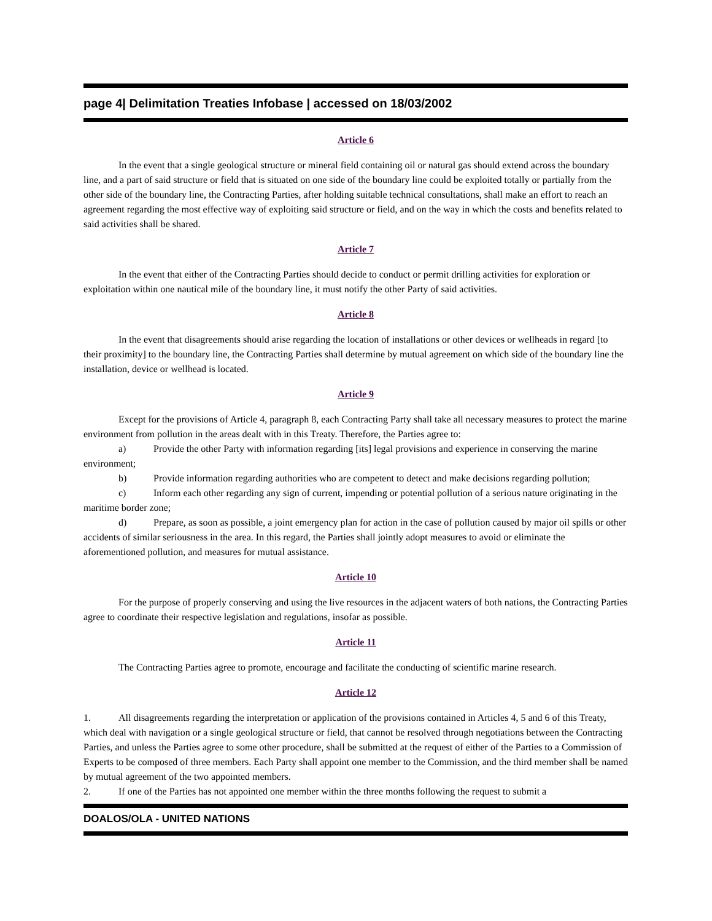page 4| Delimitation Treaties Infobase | accessed on 18/03/2002
Article 6
In the event that a single geological structure or mineral field containing oil or natural gas should extend across the boundary line, and a part of said structure or field that is situated on one side of the boundary line could be exploited totally or partially from the other side of the boundary line, the Contracting Parties, after holding suitable technical consultations, shall make an effort to reach an agreement regarding the most effective way of exploiting said structure or field, and on the way in which the costs and benefits related to said activities shall be shared.
Article 7
In the event that either of the Contracting Parties should decide to conduct or permit drilling activities for exploration or exploitation within one nautical mile of the boundary line, it must notify the other Party of said activities.
Article 8
In the event that disagreements should arise regarding the location of installations or other devices or wellheads in regard [to their proximity] to the boundary line, the Contracting Parties shall determine by mutual agreement on which side of the boundary line the installation, device or wellhead is located.
Article 9
Except for the provisions of Article 4, paragraph 8, each Contracting Party shall take all necessary measures to protect the marine environment from pollution in the areas dealt with in this Treaty. Therefore, the Parties agree to:
a) Provide the other Party with information regarding [its] legal provisions and experience in conserving the marine environment;
b) Provide information regarding authorities who are competent to detect and make decisions regarding pollution;
c) Inform each other regarding any sign of current, impending or potential pollution of a serious nature originating in the maritime border zone;
d) Prepare, as soon as possible, a joint emergency plan for action in the case of pollution caused by major oil spills or other accidents of similar seriousness in the area. In this regard, the Parties shall jointly adopt measures to avoid or eliminate the aforementioned pollution, and measures for mutual assistance.
Article 10
For the purpose of properly conserving and using the live resources in the adjacent waters of both nations, the Contracting Parties agree to coordinate their respective legislation and regulations, insofar as possible.
Article 11
The Contracting Parties agree to promote, encourage and facilitate the conducting of scientific marine research.
Article 12
1. All disagreements regarding the interpretation or application of the provisions contained in Articles 4, 5 and 6 of this Treaty, which deal with navigation or a single geological structure or field, that cannot be resolved through negotiations between the Contracting Parties, and unless the Parties agree to some other procedure, shall be submitted at the request of either of the Parties to a Commission of Experts to be composed of three members. Each Party shall appoint one member to the Commission, and the third member shall be named by mutual agreement of the two appointed members.
2. If one of the Parties has not appointed one member within the three months following the request to submit a
DOALOS/OLA - UNITED NATIONS